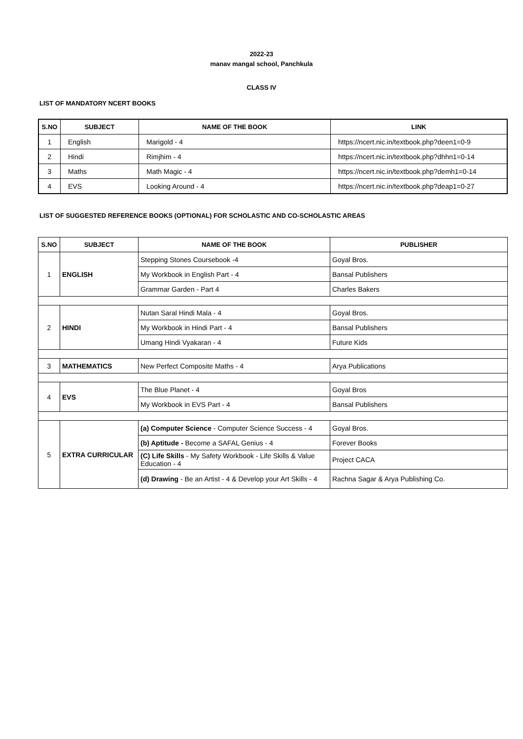2022-23
manav mangal school, Panchkula
CLASS IV
LIST OF MANDATORY NCERT BOOKS
| S.NO | SUBJECT | NAME OF THE BOOK | LINK |
| --- | --- | --- | --- |
| 1 | English | Marigold - 4 | https://ncert.nic.in/textbook.php?deen1=0-9 |
| 2 | Hindi | Rimjhim - 4 | https://ncert.nic.in/textbook.php?dhhn1=0-14 |
| 3 | Maths | Math Magic - 4 | https://ncert.nic.in/textbook.php?demh1=0-14 |
| 4 | EVS | Looking Around - 4 | https://ncert.nic.in/textbook.php?deap1=0-27 |
LIST OF SUGGESTED REFERENCE BOOKS (OPTIONAL) FOR SCHOLASTIC AND CO-SCHOLASTIC AREAS
| S.NO | SUBJECT | NAME OF THE BOOK | PUBLISHER |
| --- | --- | --- | --- |
| 1 | ENGLISH | Stepping Stones Coursebook -4 | Goyal Bros. |
| | | My Workbook in English Part - 4 | Bansal Publishers |
| | | Grammar Garden - Part 4 | Charles Bakers |
| 2 | HINDI | Nutan Saral Hindi Mala - 4 | Goyal Bros. |
| | | My Workbook in Hindi Part - 4 | Bansal Publishers |
| | | Umang Hindi Vyakaran - 4 | Future Kids |
| 3 | MATHEMATICS | New Perfect Composite Maths - 4 | Arya Publications |
| 4 | EVS | The Blue Planet - 4 | Goyal Bros |
| | | My Workbook in EVS Part - 4 | Bansal Publishers |
| 5 | EXTRA CURRICULAR | (a) Computer Science - Computer Science Success - 4 | Goyal Bros. |
| | | (b) Aptitude - Become a SAFAL Genius - 4 | Forever Books |
| | | (C) Life Skills - My Safety Workbook - Life Skills & Value Education - 4 | Project CACA |
| | | (d) Drawing - Be an Artist - 4 & Develop your Art Skills - 4 | Rachna Sagar & Arya Publishing Co. |